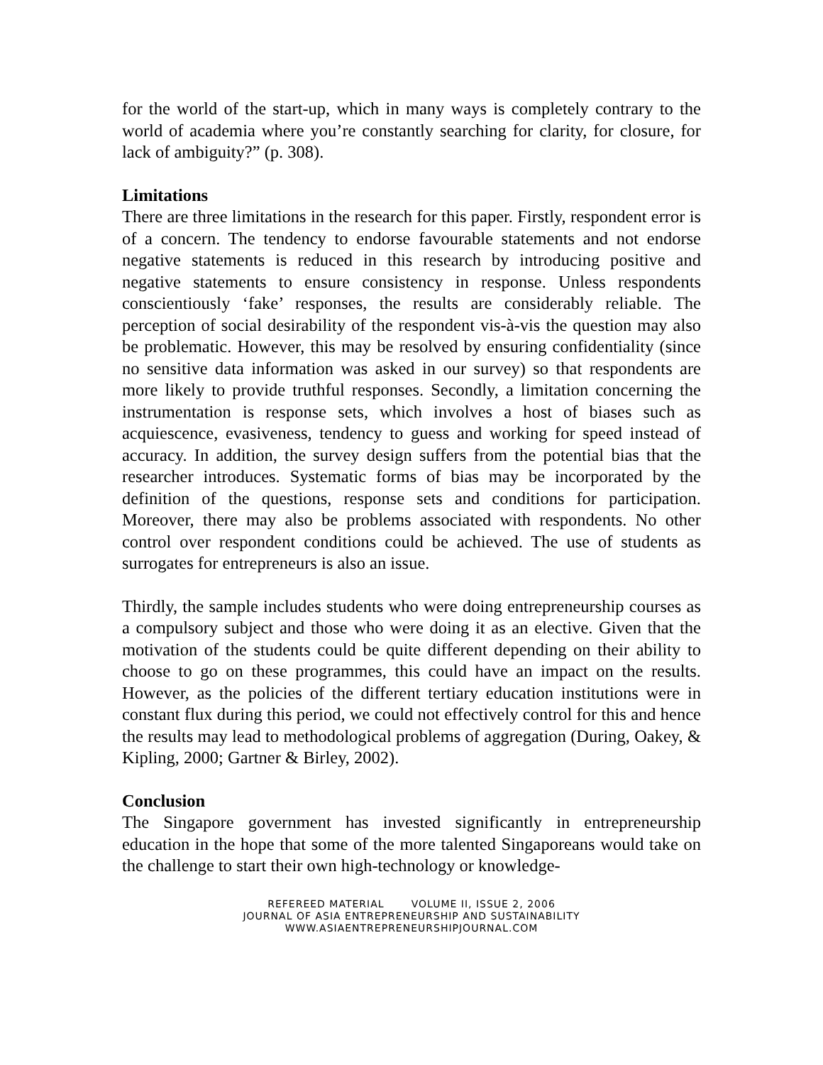for the world of the start-up, which in many ways is completely contrary to the world of academia where you’re constantly searching for clarity, for closure, for lack of ambiguity?” (p. 308).
Limitations
There are three limitations in the research for this paper. Firstly, respondent error is of a concern. The tendency to endorse favourable statements and not endorse negative statements is reduced in this research by introducing positive and negative statements to ensure consistency in response. Unless respondents conscientiously ‘fake’ responses, the results are considerably reliable. The perception of social desirability of the respondent vis-à-vis the question may also be problematic. However, this may be resolved by ensuring confidentiality (since no sensitive data information was asked in our survey) so that respondents are more likely to provide truthful responses. Secondly, a limitation concerning the instrumentation is response sets, which involves a host of biases such as acquiescence, evasiveness, tendency to guess and working for speed instead of accuracy. In addition, the survey design suffers from the potential bias that the researcher introduces. Systematic forms of bias may be incorporated by the definition of the questions, response sets and conditions for participation. Moreover, there may also be problems associated with respondents. No other control over respondent conditions could be achieved. The use of students as surrogates for entrepreneurs is also an issue.
Thirdly, the sample includes students who were doing entrepreneurship courses as a compulsory subject and those who were doing it as an elective. Given that the motivation of the students could be quite different depending on their ability to choose to go on these programmes, this could have an impact on the results. However, as the policies of the different tertiary education institutions were in constant flux during this period, we could not effectively control for this and hence the results may lead to methodological problems of aggregation (During, Oakey, & Kipling, 2000; Gartner & Birley, 2002).
Conclusion
The Singapore government has invested significantly in entrepreneurship education in the hope that some of the more talented Singaporeans would take on the challenge to start their own high-technology or knowledge-
REFEREED MATERIAL VOLUME II, ISSUE 2, 2006
JOURNAL OF ASIA ENTREPRENEURSHIP AND SUSTAINABILITY
WWW.ASIAENTREPRENEURSHIPJOURNAL.COM